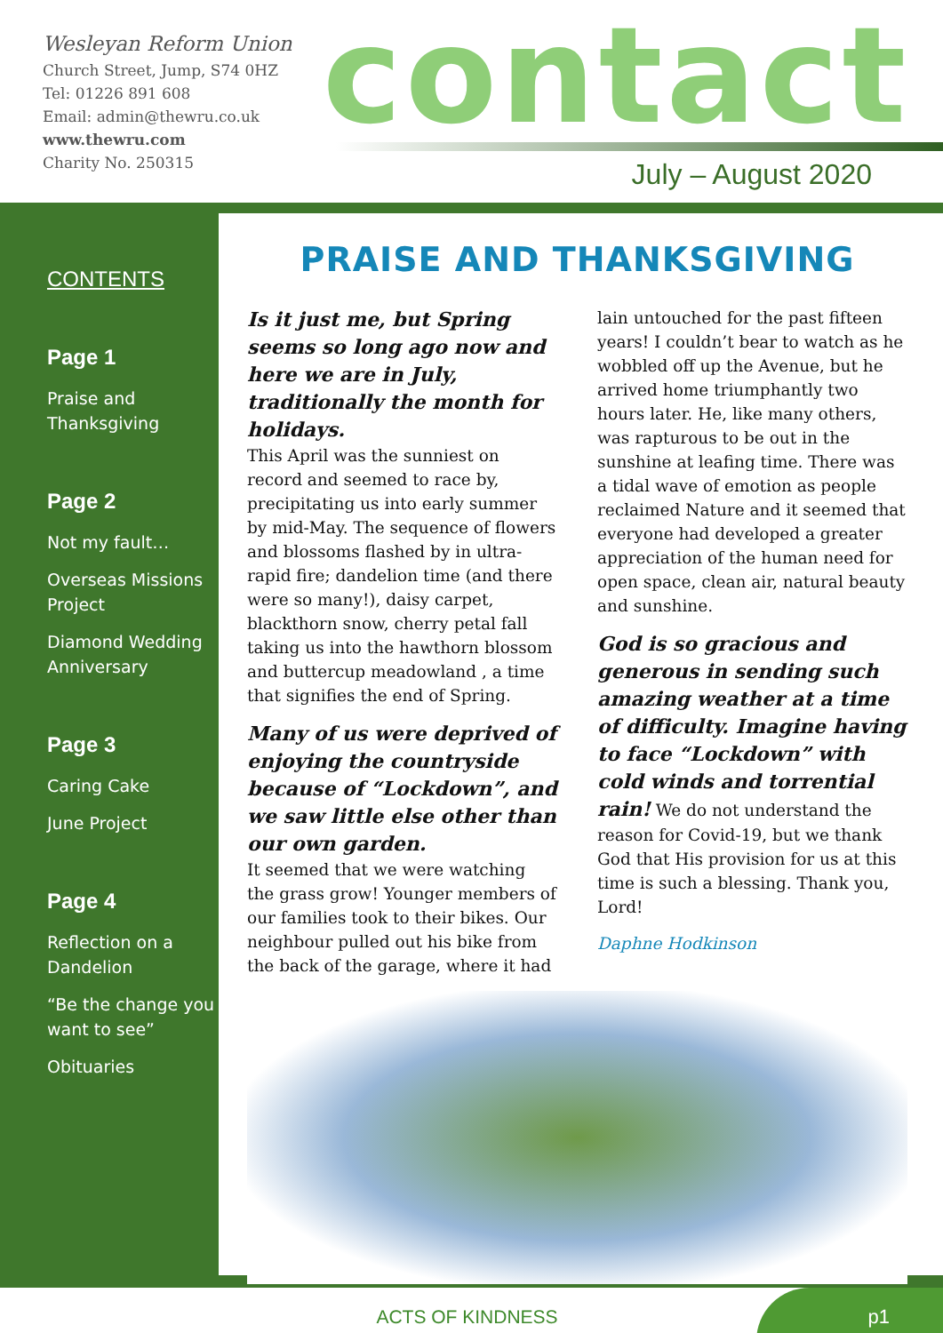Wesleyan Reform Union
Church Street, Jump, S74 0HZ
Tel: 01226 891 608
Email: admin@thewru.co.uk
www.thewru.com
Charity No. 250315
contact
July – August 2020
CONTENTS
Page 1
Praise and Thanksgiving
Page 2
Not my fault…
Overseas Missions Project
Diamond Wedding Anniversary
Page 3
Caring Cake
June Project
Page 4
Reflection on a Dandelion
“Be the change you want to see”
Obituaries
PRAISE AND THANKSGIVING
Is it just me, but Spring seems so long ago now and here we are in July, traditionally the month for holidays.
This April was the sunniest on record and seemed to race by, precipitating us into early summer by mid-May. The sequence of flowers and blossoms flashed by in ultra-rapid fire; dandelion time (and there were so many!), daisy carpet, blackthorn snow, cherry petal fall taking us into the hawthorn blossom and buttercup meadowland , a time that signifies the end of Spring.
Many of us were deprived of enjoying the countryside because of “Lockdown”, and we saw little else other than our own garden.
It seemed that we were watching the grass grow! Younger members of our families took to their bikes. Our neighbour pulled out his bike from the back of the garage, where it had lain untouched for the past fifteen years! I couldn’t bear to watch as he wobbled off up the Avenue, but he arrived home triumphantly two hours later. He, like many others, was rapturous to be out in the sunshine at leafing time. There was a tidal wave of emotion as people reclaimed Nature and it seemed that everyone had developed a greater appreciation of the human need for open space, clean air, natural beauty and sunshine.
God is so gracious and generous in sending such amazing weather at a time of difficulty. Imagine having to face “Lockdown” with cold winds and torrential rain! We do not understand the reason for Covid-19, but we thank God that His provision for us at this time is such a blessing. Thank you, Lord!
Daphne Hodkinson
ACTS OF KINDNESS
p1